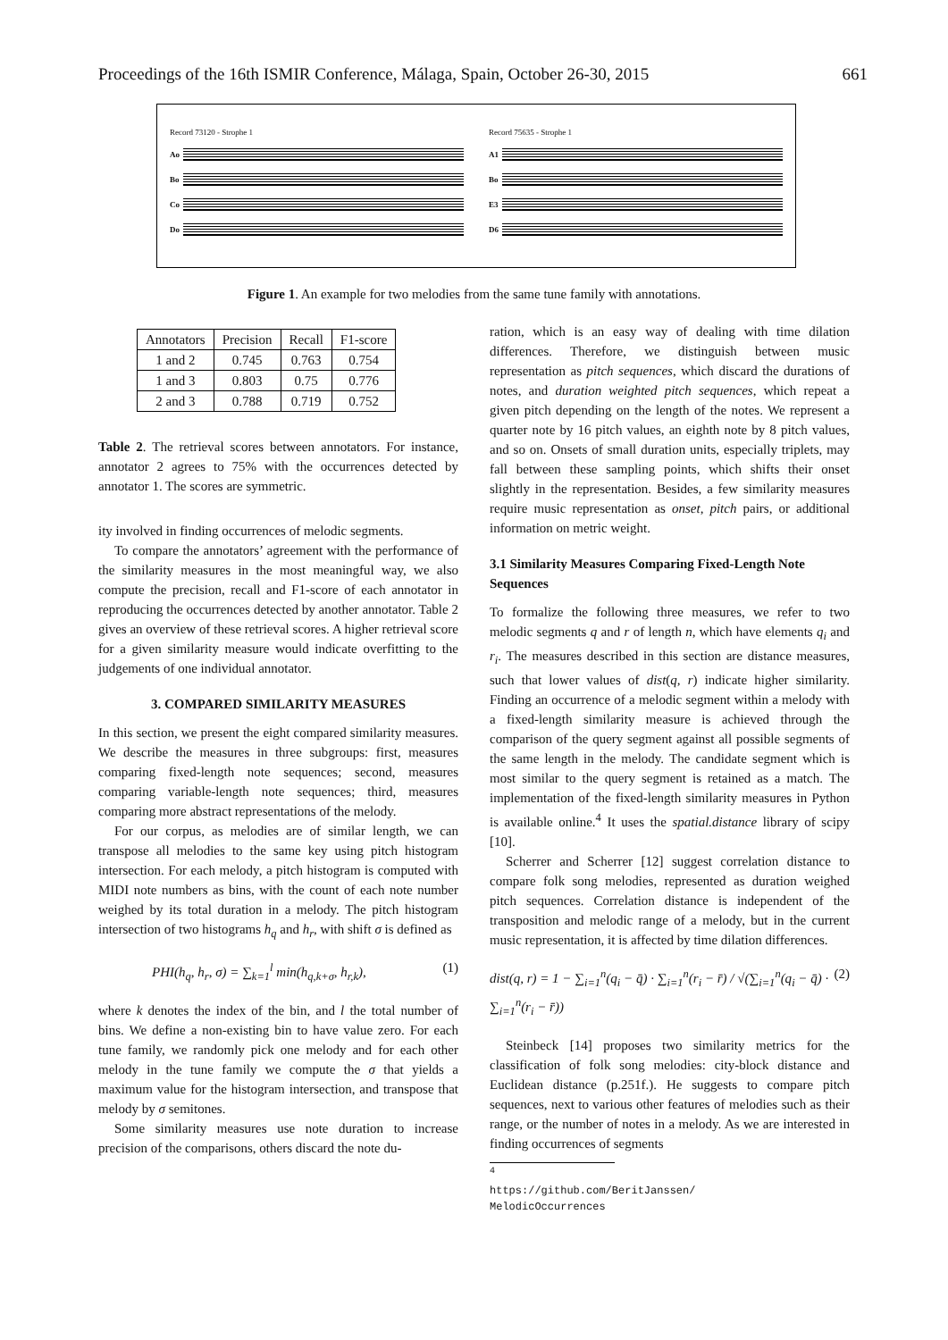Proceedings of the 16th ISMIR Conference, Málaga, Spain, October 26-30, 2015 661
Record 73120 - Strophe 1
Ao
Bo
Co
Do
Record 75635 - Strophe 1
A1
Bo
E3
D6
Figure 1. An example for two melodies from the same tune family with annotations.
| Annotators | Precision | Recall | F1-score |
| --- | --- | --- | --- |
| 1 and 2 | 0.745 | 0.763 | 0.754 |
| 1 and 3 | 0.803 | 0.75 | 0.776 |
| 2 and 3 | 0.788 | 0.719 | 0.752 |
Table 2. The retrieval scores between annotators. For instance, annotator 2 agrees to 75% with the occurrences detected by annotator 1. The scores are symmetric.
ity involved in finding occurrences of melodic segments.
To compare the annotators’ agreement with the performance of the similarity measures in the most meaningful way, we also compute the precision, recall and F1-score of each annotator in reproducing the occurrences detected by another annotator. Table 2 gives an overview of these retrieval scores. A higher retrieval score for a given similarity measure would indicate overfitting to the judgements of one individual annotator.
3. COMPARED SIMILARITY MEASURES
In this section, we present the eight compared similarity measures. We describe the measures in three subgroups: first, measures comparing fixed-length note sequences; second, measures comparing variable-length note sequences; third, measures comparing more abstract representations of the melody.
For our corpus, as melodies are of similar length, we can transpose all melodies to the same key using pitch histogram intersection. For each melody, a pitch histogram is computed with MIDI note numbers as bins, with the count of each note number weighed by its total duration in a melody. The pitch histogram intersection of two histograms h<sub>q</sub> and h<sub>r</sub>, with shift σ is defined as
PHI(h<sub>q</sub>, h<sub>r</sub>, σ) = ∑<sub>k=1</sub><sup>l</sup> min(h<sub>q,k+σ</sub>, h<sub>r,k</sub>), (1)
where k denotes the index of the bin, and l the total number of bins. We define a non-existing bin to have value zero. For each tune family, we randomly pick one melody and for each other melody in the tune family we compute the σ that yields a maximum value for the histogram intersection, and transpose that melody by σ semitones.
Some similarity measures use note duration to increase precision of the comparisons, others discard the note du-
ration, which is an easy way of dealing with time dilation differences. Therefore, we distinguish between music representation as pitch sequences, which discard the durations of notes, and duration weighted pitch sequences, which repeat a given pitch depending on the length of the notes. We represent a quarter note by 16 pitch values, an eighth note by 8 pitch values, and so on. Onsets of small duration units, especially triplets, may fall between these sampling points, which shifts their onset slightly in the representation. Besides, a few similarity measures require music representation as onset, pitch pairs, or additional information on metric weight.
3.1 Similarity Measures Comparing Fixed-Length Note Sequences
To formalize the following three measures, we refer to two melodic segments q and r of length n, which have elements q<sub>i</sub> and r<sub>i</sub>. The measures described in this section are distance measures, such that lower values of dist(q, r) indicate higher similarity. Finding an occurrence of a melodic segment within a melody with a fixed-length similarity measure is achieved through the comparison of the query segment against all possible segments of the same length in the melody. The candidate segment which is most similar to the query segment is retained as a match. The implementation of the fixed-length similarity measures in Python is available online.<sup>4</sup> It uses the spatial.distance library of scipy [10].
Scherrer and Scherrer [12] suggest correlation distance to compare folk song melodies, represented as duration weighed pitch sequences. Correlation distance is independent of the transposition and melodic range of a melody, but in the current music representation, it is affected by time dilation differences.
dist(q, r) = 1 − ∑<sub>i=1</sub><sup>n</sup>(q<sub>i</sub> − q̄) · ∑<sub>i=1</sub><sup>n</sup>(r<sub>i</sub> − r̄) / √(∑<sub>i=1</sub><sup>n</sup>(q<sub>i</sub> − q̄) · ∑<sub>i=1</sub><sup>n</sup>(r<sub>i</sub> − r̄)) (2)
Steinbeck [14] proposes two similarity metrics for the classification of folk song melodies: city-block distance and Euclidean distance (p.251f.). He suggests to compare pitch sequences, next to various other features of melodies such as their range, or the number of notes in a melody. As we are interested in finding occurrences of segments
<sup>4</sup> https://github.com/BeritJanssen/ MelodicOccurrences